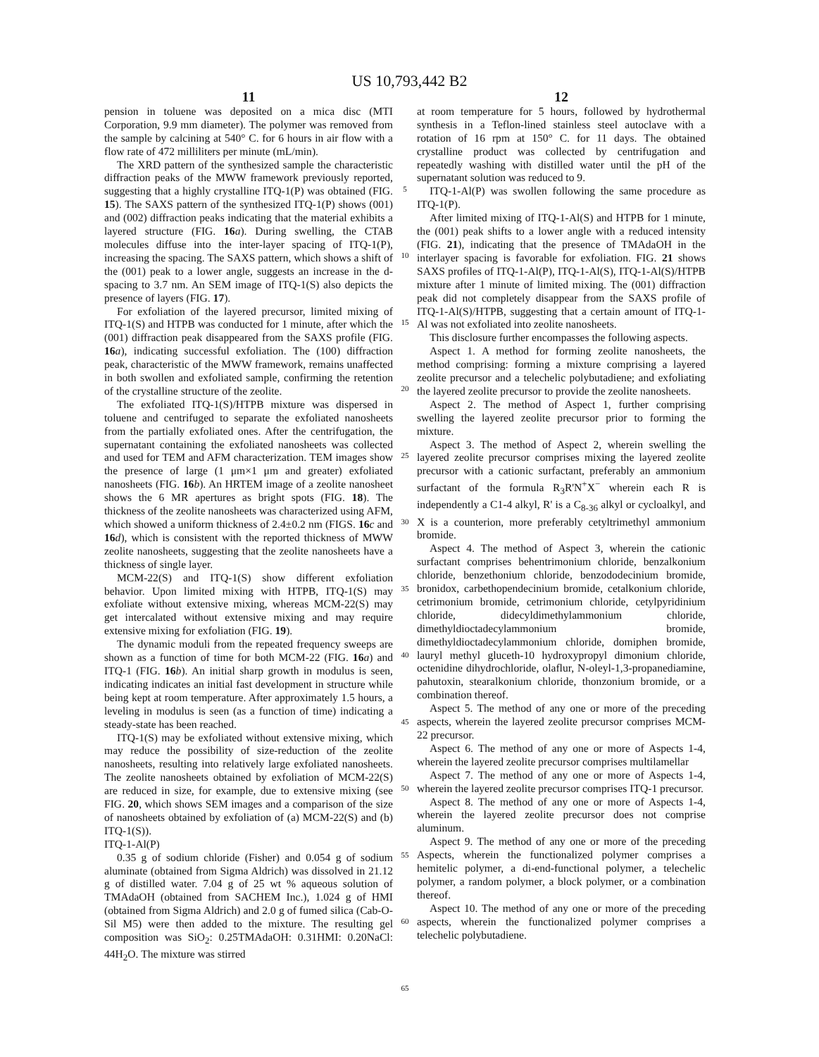US 10,793,442 B2
11
pension in toluene was deposited on a mica disc (MTI Corporation, 9.9 mm diameter). The polymer was removed from the sample by calcining at 540° C. for 6 hours in air flow with a flow rate of 472 milliliters per minute (mL/min).
The XRD pattern of the synthesized sample the characteristic diffraction peaks of the MWW framework previously reported, suggesting that a highly crystalline ITQ-1(P) was obtained (FIG. 15). The SAXS pattern of the synthesized ITQ-1(P) shows (001) and (002) diffraction peaks indicating that the material exhibits a layered structure (FIG. 16 a). During swelling, the CTAB molecules diffuse into the inter-layer spacing of ITQ-1(P), increasing the spacing. The SAXS pattern, which shows a shift of the (001) peak to a lower angle, suggests an increase in the d-spacing to 3.7 nm. An SEM image of ITQ-1(S) also depicts the presence of layers (FIG. 17).
For exfoliation of the layered precursor, limited mixing of ITQ-1(S) and HTPB was conducted for 1 minute, after which the (001) diffraction peak disappeared from the SAXS profile (FIG. 16 a), indicating successful exfoliation. The (100) diffraction peak, characteristic of the MWW framework, remains unaffected in both swollen and exfoliated sample, confirming the retention of the crystalline structure of the zeolite.
The exfoliated ITQ-1(S)/HTPB mixture was dispersed in toluene and centrifuged to separate the exfoliated nanosheets from the partially exfoliated ones. After the centrifugation, the supernatant containing the exfoliated nanosheets was collected and used for TEM and AFM characterization. TEM images show the presence of large (1 μm×1 μm and greater) exfoliated nanosheets (FIG. 16 b). An HRTEM image of a zeolite nanosheet shows the 6 MR apertures as bright spots (FIG. 18). The thickness of the zeolite nanosheets was characterized using AFM, which showed a uniform thickness of 2.4±0.2 nm (FIGS. 16 c and 16 d), which is consistent with the reported thickness of MWW zeolite nanosheets, suggesting that the zeolite nanosheets have a thickness of single layer.
MCM-22(S) and ITQ-1(S) show different exfoliation behavior. Upon limited mixing with HTPB, ITQ-1(S) may exfoliate without extensive mixing, whereas MCM-22(S) may get intercalated without extensive mixing and may require extensive mixing for exfoliation (FIG. 19).
The dynamic moduli from the repeated frequency sweeps are shown as a function of time for both MCM-22 (FIG. 16 a) and ITQ-1 (FIG. 16 b). An initial sharp growth in modulus is seen, indicating indicates an initial fast development in structure while being kept at room temperature. After approximately 1.5 hours, a leveling in modulus is seen (as a function of time) indicating a steady-state has been reached.
ITQ-1(S) may be exfoliated without extensive mixing, which may reduce the possibility of size-reduction of the zeolite nanosheets, resulting into relatively large exfoliated nanosheets. The zeolite nanosheets obtained by exfoliation of MCM-22(S) are reduced in size, for example, due to extensive mixing (see FIG. 20, which shows SEM images and a comparison of the size of nanosheets obtained by exfoliation of (a) MCM-22(S) and (b) ITQ-1(S)).
ITQ-1-Al(P)
0.35 g of sodium chloride (Fisher) and 0.054 g of sodium aluminate (obtained from Sigma Aldrich) was dissolved in 21.12 g of distilled water. 7.04 g of 25 wt % aqueous solution of TMAdaOH (obtained from SACHEM Inc.), 1.024 g of HMI (obtained from Sigma Aldrich) and 2.0 g of fumed silica (Cab-O-Sil M5) were then added to the mixture. The resulting gel composition was SiO<sub>2</sub>: 0.25TMAdaOH: 0.31HMI: 0.20NaCl: 44H<sub>2</sub>O. The mixture was stirred
5
10
15
20
25
30
35
40
45
50
55
60
65
12
at room temperature for 5 hours, followed by hydrothermal synthesis in a Teflon-lined stainless steel autoclave with a rotation of 16 rpm at 150° C. for 11 days. The obtained crystalline product was collected by centrifugation and repeatedly washing with distilled water until the pH of the supernatant solution was reduced to 9.
ITQ-1-Al(P) was swollen following the same procedure as ITQ-1(P).
After limited mixing of ITQ-1-Al(S) and HTPB for 1 minute, the (001) peak shifts to a lower angle with a reduced intensity (FIG. 21), indicating that the presence of TMAdaOH in the interlayer spacing is favorable for exfoliation. FIG. 21 shows SAXS profiles of ITQ-1-Al(P), ITQ-1-Al(S), ITQ-1-Al(S)/HTPB mixture after 1 minute of limited mixing. The (001) diffraction peak did not completely disappear from the SAXS profile of ITQ-1-Al(S)/HTPB, suggesting that a certain amount of ITQ-1-Al was not exfoliated into zeolite nanosheets.
This disclosure further encompasses the following aspects.
Aspect 1. A method for forming zeolite nanosheets, the method comprising: forming a mixture comprising a layered zeolite precursor and a telechelic polybutadiene; and exfoliating the layered zeolite precursor to provide the zeolite nanosheets.
Aspect 2. The method of Aspect 1, further comprising swelling the layered zeolite precursor prior to forming the mixture.
Aspect 3. The method of Aspect 2, wherein swelling the layered zeolite precursor comprises mixing the layered zeolite precursor with a cationic surfactant, preferably an ammonium surfactant of the formula R<sub>3</sub>R'N<sup>+</sup>X<sup>−</sup> wherein each R is independently a C1-4 alkyl, R' is a C<sub>8-36</sub> alkyl or cycloalkyl, and X is a counterion, more preferably cetyltrimethyl ammonium bromide.
Aspect 4. The method of Aspect 3, wherein the cationic surfactant comprises behentrimonium chloride, benzalkonium chloride, benzethonium chloride, benzododecinium bromide, bronidox, carbethopendecinium bromide, cetalkonium chloride, cetrimonium bromide, cetrimonium chloride, cetylpyridinium chloride, didecyldimethylammonium chloride, dimethyldioctadecylammonium bromide, dimethyldioctadecylammonium chloride, domiphen bromide, lauryl methyl gluceth-10 hydroxypropyl dimonium chloride, octenidine dihydrochloride, olaflur, N-oleyl-1,3-propanediamine, pahutoxin, stearalkonium chloride, thonzonium bromide, or a combination thereof.
Aspect 5. The method of any one or more of the preceding aspects, wherein the layered zeolite precursor comprises MCM-22 precursor.
Aspect 6. The method of any one or more of Aspects 1-4, wherein the layered zeolite precursor comprises multilamellar
Aspect 7. The method of any one or more of Aspects 1-4, wherein the layered zeolite precursor comprises ITQ-1 precursor.
Aspect 8. The method of any one or more of Aspects 1-4, wherein the layered zeolite precursor does not comprise aluminum.
Aspect 9. The method of any one or more of the preceding Aspects, wherein the functionalized polymer comprises a hemitelic polymer, a di-end-functional polymer, a telechelic polymer, a random polymer, a block polymer, or a combination thereof.
Aspect 10. The method of any one or more of the preceding aspects, wherein the functionalized polymer comprises a telechelic polybutadiene.